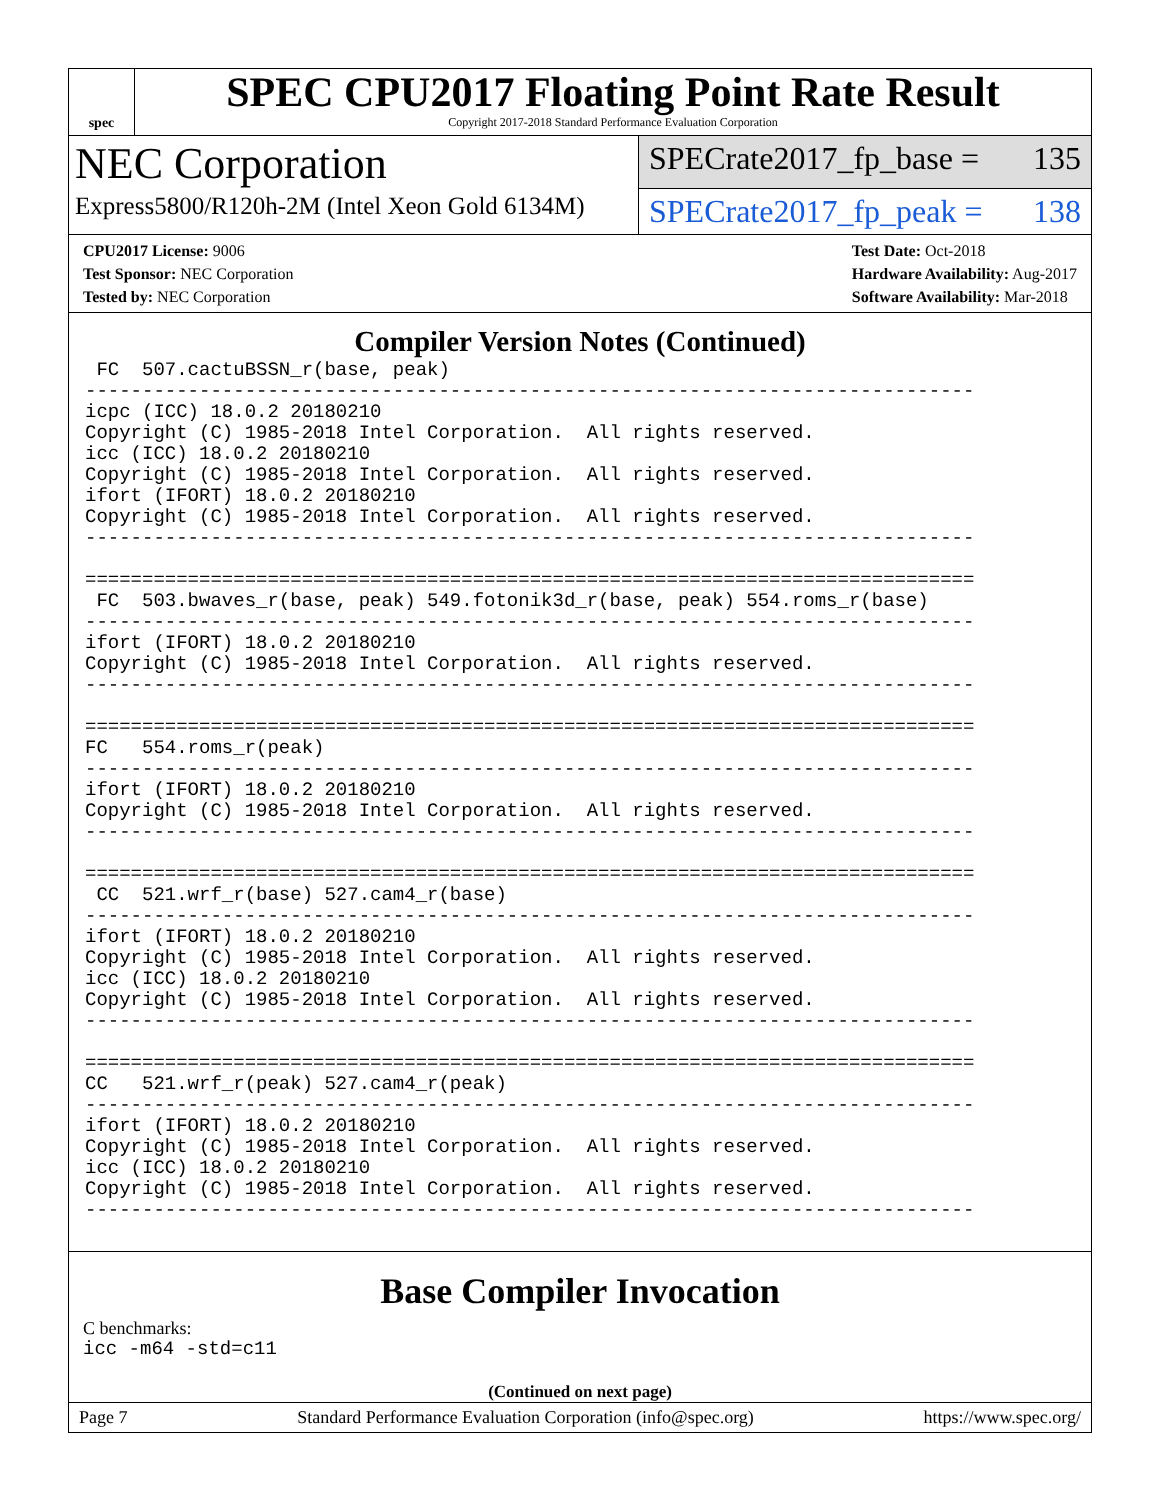spec
SPEC CPU2017 Floating Point Rate Result
Copyright 2017-2018 Standard Performance Evaluation Corporation
NEC Corporation
Express5800/R120h-2M (Intel Xeon Gold 6134M)
SPECrate2017_fp_base = 135
SPECrate2017_fp_peak = 138
CPU2017 License: 9006
Test Sponsor: NEC Corporation
Tested by: NEC Corporation
Test Date: Oct-2018
Hardware Availability: Aug-2017
Software Availability: Mar-2018
Compiler Version Notes (Continued)
 FC  507.cactuBSSN_r(base, peak)
------------------------------------------------------------------------------
icpc (ICC) 18.0.2 20180210
Copyright (C) 1985-2018 Intel Corporation.  All rights reserved.
icc (ICC) 18.0.2 20180210
Copyright (C) 1985-2018 Intel Corporation.  All rights reserved.
ifort (IFORT) 18.0.2 20180210
Copyright (C) 1985-2018 Intel Corporation.  All rights reserved.
------------------------------------------------------------------------------

==============================================================================
 FC  503.bwaves_r(base, peak) 549.fotonik3d_r(base, peak) 554.roms_r(base)
------------------------------------------------------------------------------
ifort (IFORT) 18.0.2 20180210
Copyright (C) 1985-2018 Intel Corporation.  All rights reserved.
------------------------------------------------------------------------------

==============================================================================
FC   554.roms_r(peak)
------------------------------------------------------------------------------
ifort (IFORT) 18.0.2 20180210
Copyright (C) 1985-2018 Intel Corporation.  All rights reserved.
------------------------------------------------------------------------------

==============================================================================
 CC  521.wrf_r(base) 527.cam4_r(base)
------------------------------------------------------------------------------
ifort (IFORT) 18.0.2 20180210
Copyright (C) 1985-2018 Intel Corporation.  All rights reserved.
icc (ICC) 18.0.2 20180210
Copyright (C) 1985-2018 Intel Corporation.  All rights reserved.
------------------------------------------------------------------------------

==============================================================================
CC   521.wrf_r(peak) 527.cam4_r(peak)
------------------------------------------------------------------------------
ifort (IFORT) 18.0.2 20180210
Copyright (C) 1985-2018 Intel Corporation.  All rights reserved.
icc (ICC) 18.0.2 20180210
Copyright (C) 1985-2018 Intel Corporation.  All rights reserved.
------------------------------------------------------------------------------
Base Compiler Invocation
C benchmarks:
icc -m64 -std=c11
(Continued on next page)
Page 7 Standard Performance Evaluation Corporation (info@spec.org) https://www.spec.org/